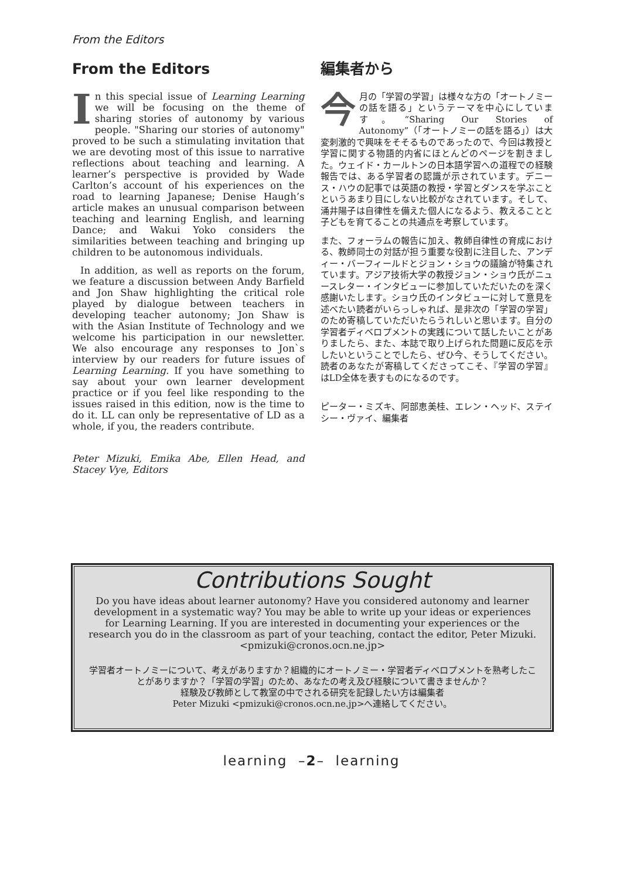From the Editors
From the Editors
In this special issue of Learning Learning we will be focusing on the theme of sharing stories of autonomy by various people. "Sharing our stories of autonomy" proved to be such a stimulating invitation that we are devoting most of this issue to narrative reflections about teaching and learning. A learner’s perspective is provided by Wade Carlton’s account of his experiences on the road to learning Japanese; Denise Haugh’s article makes an unusual comparison between teaching and learning English, and learning Dance; and Wakui Yoko considers the similarities between teaching and bringing up children to be autonomous individuals.
In addition, as well as reports on the forum, we feature a discussion between Andy Barfield and Jon Shaw highlighting the critical role played by dialogue between teachers in developing teacher autonomy; Jon Shaw is with the Asian Institute of Technology and we welcome his participation in our newsletter. We also encourage any responses to Jon`s interview by our readers for future issues of Learning Learning. If you have something to say about your own learner development practice or if you feel like responding to the issues raised in this edition, now is the time to do it. LL can only be representative of LD as a whole, if you, the readers contribute.
Peter Mizuki, Emika Abe, Ellen Head, and Stacey Vye, Editors
編集者から
今月の「学習の学習」は様々な方の「オートノミーの話を語る」というテーマを中心にしています。“Sharing Our Stories of Autonomy”（「オートノミーの話を語る」）は大変刺激的で興味をそそるものであったので、今回は教授と学習に関する物語的内省にほとんどのページを割きました。ウェイド・カールトンの日本語学習への道程での経験報告では、ある学習者の認識が示されています。デニース・ハウの記事では英語の教授・学習とダンスを学ぶことというあまり目にしない比較がなされています。そして、涌井陽子は自律性を備えた個人になるよう、教えることと子どもを育てることの共通点を考察しています。
また、フォーラムの報告に加え、教師自律性の育成における、教師同士の対話が担う重要な役割に注目した、アンディー・バーフィールドとジョン・ショウの議論が特集されています。アジア技術大学の教授ジョン・ショウ氏がニュースレター・インタビューに参加していただいたのを深く感謝いたします。ショウ氏のインタビューに対して意見を述べたい読者がいらっしゃれば、是非次の「学習の学習」のため寄稿していただいたらうれしいと思います。自分の学習者ディベロプメントの実践について話したいことがありましたら、また、本誌で取り上げられた問題に反応を示したいということでしたら、ぜひ今、そうしてください。読者のあなたが寄稿してくださってこそ、『学習の学習』はLD全体を表すものになるのです。
ピーター・ミズキ、阿部恵美桂、エレン・ヘッド、ステイシー・ヴァイ、編集者
Contributions Sought
Do you have ideas about learner autonomy? Have you considered autonomy and learner development in a systematic way? You may be able to write up your ideas or experiences for Learning Learning. If you are interested in documenting your experiences or the research you do in the classroom as part of your teaching, contact the editor, Peter Mizuki.<pmizuki@cronos.ocn.ne.jp>
学習者オートノミーについて、考えがありますか？組織的にオートノミー・学習者ディベロプメントを熟考したことがありますか？「学習の学習」のため、あなたの考え及び経験について書きませんか？
経験及び教師として教室の中でされる研究を記録したい方は編集者
Peter Mizuki <pmizuki@cronos.ocn.ne.jp>へ連絡してください。
learning –2– learning